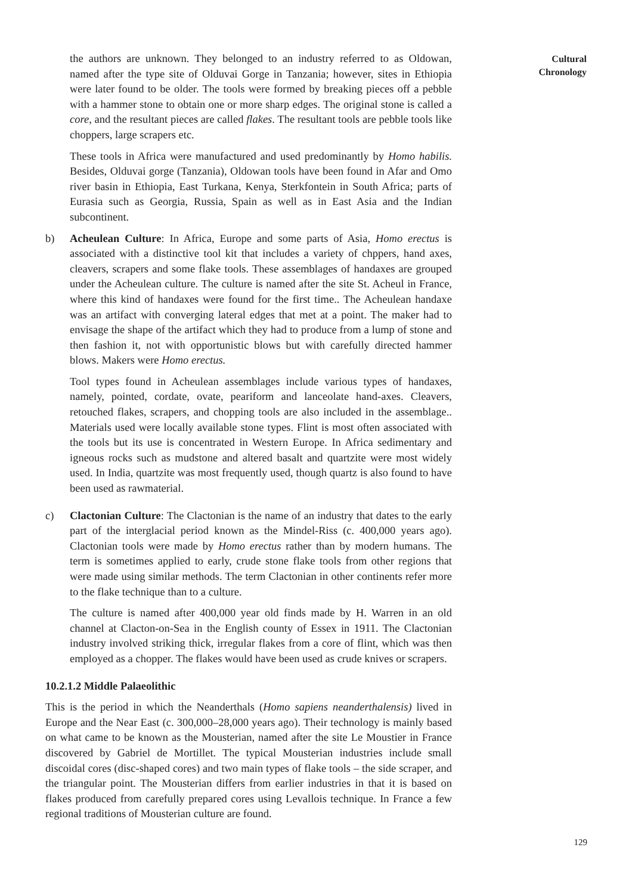Cultural Chronology
the authors are unknown. They belonged to an industry referred to as Oldowan, named after the type site of Olduvai Gorge in Tanzania; however, sites in Ethiopia were later found to be older. The tools were formed by breaking pieces off a pebble with a hammer stone to obtain one or more sharp edges. The original stone is called a core, and the resultant pieces are called flakes. The resultant tools are pebble tools like choppers, large scrapers etc.
These tools in Africa were manufactured and used predominantly by Homo habilis. Besides, Olduvai gorge (Tanzania), Oldowan tools have been found in Afar and Omo river basin in Ethiopia, East Turkana, Kenya, Sterkfontein in South Africa; parts of Eurasia such as Georgia, Russia, Spain as well as in East Asia and the Indian subcontinent.
b) Acheulean Culture: In Africa, Europe and some parts of Asia, Homo erectus is associated with a distinctive tool kit that includes a variety of chppers, hand axes, cleavers, scrapers and some flake tools. These assemblages of handaxes are grouped under the Acheulean culture. The culture is named after the site St. Acheul in France, where this kind of handaxes were found for the first time.. The Acheulean handaxe was an artifact with converging lateral edges that met at a point. The maker had to envisage the shape of the artifact which they had to produce from a lump of stone and then fashion it, not with opportunistic blows but with carefully directed hammer blows. Makers were Homo erectus.
Tool types found in Acheulean assemblages include various types of handaxes, namely, pointed, cordate, ovate, peariform and lanceolate hand-axes. Cleavers, retouched flakes, scrapers, and chopping tools are also included in the assemblage.. Materials used were locally available stone types. Flint is most often associated with the tools but its use is concentrated in Western Europe. In Africa sedimentary and igneous rocks such as mudstone and altered basalt and quartzite were most widely used. In India, quartzite was most frequently used, though quartz is also found to have been used as rawmaterial.
c) Clactonian Culture: The Clactonian is the name of an industry that dates to the early part of the interglacial period known as the Mindel-Riss (c. 400,000 years ago). Clactonian tools were made by Homo erectus rather than by modern humans. The term is sometimes applied to early, crude stone flake tools from other regions that were made using similar methods. The term Clactonian in other continents refer more to the flake technique than to a culture.
The culture is named after 400,000 year old finds made by H. Warren in an old channel at Clacton-on-Sea in the English county of Essex in 1911. The Clactonian industry involved striking thick, irregular flakes from a core of flint, which was then employed as a chopper. The flakes would have been used as crude knives or scrapers.
10.2.1.2 Middle Palaeolithic
This is the period in which the Neanderthals (Homo sapiens neanderthalensis) lived in Europe and the Near East (c. 300,000–28,000 years ago). Their technology is mainly based on what came to be known as the Mousterian, named after the site Le Moustier in France discovered by Gabriel de Mortillet. The typical Mousterian industries include small discoidal cores (disc-shaped cores) and two main types of flake tools – the side scraper, and the triangular point. The Mousterian differs from earlier industries in that it is based on flakes produced from carefully prepared cores using Levallois technique. In France a few regional traditions of Mousterian culture are found.
129